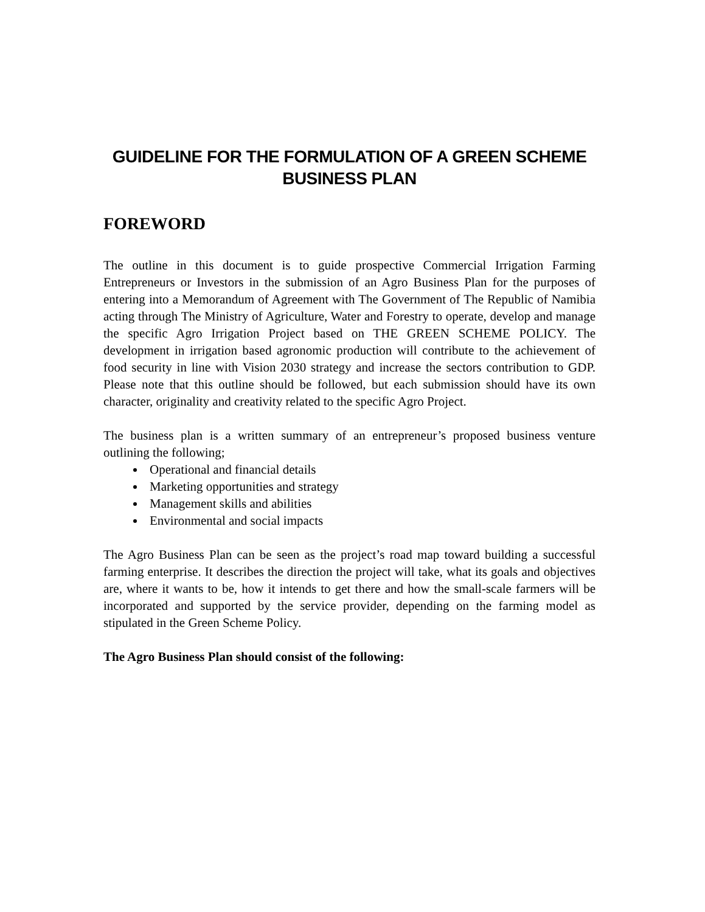GUIDELINE FOR THE FORMULATION OF A GREEN SCHEME
BUSINESS PLAN
FOREWORD
The outline in this document is to guide prospective Commercial Irrigation Farming Entrepreneurs or Investors in the submission of an Agro Business Plan for the purposes of entering into a Memorandum of Agreement with The Government of The Republic of Namibia acting through The Ministry of Agriculture, Water and Forestry to operate, develop and manage the specific Agro Irrigation Project based on THE GREEN SCHEME POLICY. The development in irrigation based agronomic production will contribute to the achievement of food security in line with Vision 2030 strategy and increase the sectors contribution to GDP. Please note that this outline should be followed, but each submission should have its own character, originality and creativity related to the specific Agro Project.
The business plan is a written summary of an entrepreneur’s proposed business venture outlining the following;
Operational and financial details
Marketing opportunities and strategy
Management skills and abilities
Environmental and social impacts
The Agro Business Plan can be seen as the project’s road map toward building a successful farming enterprise. It describes the direction the project will take, what its goals and objectives are, where it wants to be, how it intends to get there and how the small-scale farmers will be incorporated and supported by the service provider, depending on the farming model as stipulated in the Green Scheme Policy.
The Agro Business Plan should consist of the following: